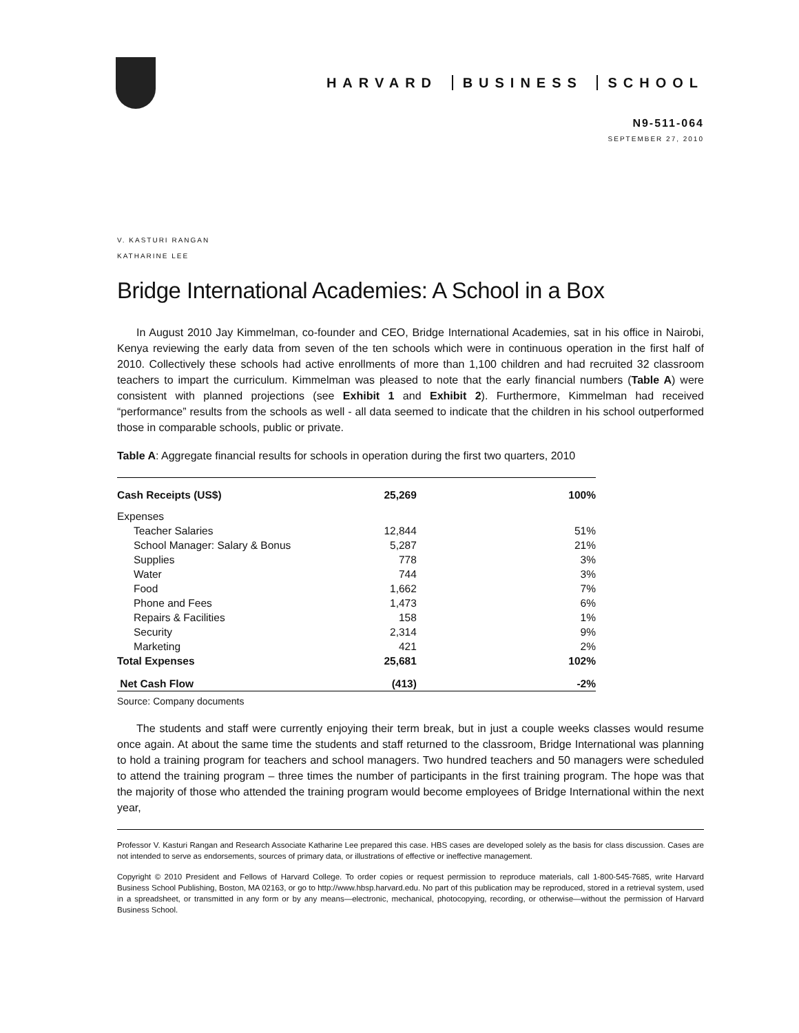HARVARD BUSINESS SCHOOL
N9-511-064
SEPTEMBER 27, 2010
V. KASTURI RANGAN
KATHARINE LEE
Bridge International Academies: A School in a Box
In August 2010 Jay Kimmelman, co-founder and CEO, Bridge International Academies, sat in his office in Nairobi, Kenya reviewing the early data from seven of the ten schools which were in continuous operation in the first half of 2010. Collectively these schools had active enrollments of more than 1,100 children and had recruited 32 classroom teachers to impart the curriculum. Kimmelman was pleased to note that the early financial numbers (Table A) were consistent with planned projections (see Exhibit 1 and Exhibit 2). Furthermore, Kimmelman had received “performance” results from the schools as well - all data seemed to indicate that the children in his school outperformed those in comparable schools, public or private.
Table A: Aggregate financial results for schools in operation during the first two quarters, 2010
| Cash Receipts (US$) | 25,269 | 100% |
| --- | --- | --- |
| Expenses | | |
| Teacher Salaries | 12,844 | 51% |
| School Manager: Salary & Bonus | 5,287 | 21% |
| Supplies | 778 | 3% |
| Water | 744 | 3% |
| Food | 1,662 | 7% |
| Phone and Fees | 1,473 | 6% |
| Repairs & Facilities | 158 | 1% |
| Security | 2,314 | 9% |
| Marketing | 421 | 2% |
| Total Expenses | 25,681 | 102% |
| Net Cash Flow | (413) | -2% |
Source: Company documents
The students and staff were currently enjoying their term break, but in just a couple weeks classes would resume once again. At about the same time the students and staff returned to the classroom, Bridge International was planning to hold a training program for teachers and school managers. Two hundred teachers and 50 managers were scheduled to attend the training program – three times the number of participants in the first training program. The hope was that the majority of those who attended the training program would become employees of Bridge International within the next year,
Professor V. Kasturi Rangan and Research Associate Katharine Lee prepared this case. HBS cases are developed solely as the basis for class discussion. Cases are not intended to serve as endorsements, sources of primary data, or illustrations of effective or ineffective management.
Copyright © 2010 President and Fellows of Harvard College. To order copies or request permission to reproduce materials, call 1-800-545-7685, write Harvard Business School Publishing, Boston, MA 02163, or go to http://www.hbsp.harvard.edu. No part of this publication may be reproduced, stored in a retrieval system, used in a spreadsheet, or transmitted in any form or by any means—electronic, mechanical, photocopying, recording, or otherwise—without the permission of Harvard Business School.